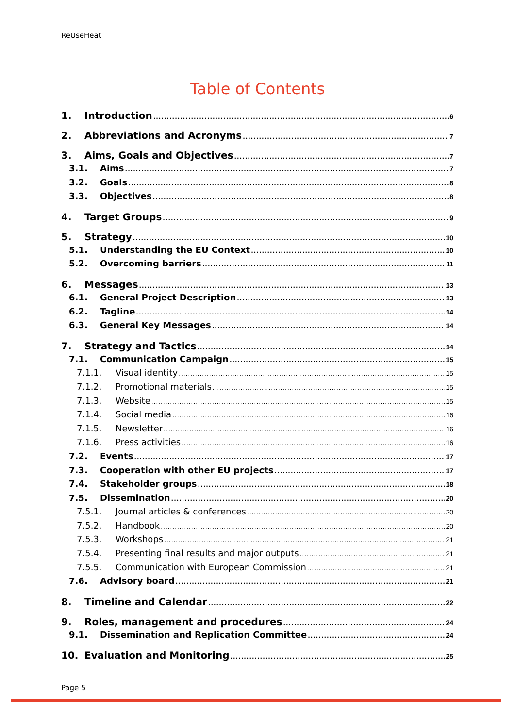ReUseHeat
Table of Contents
1. Introduction 6
2. Abbreviations and Acronyms 7
3. Aims, Goals and Objectives 7
3.1. Aims 7
3.2. Goals 8
3.3. Objectives 8
4. Target Groups 9
5. Strategy 10
5.1. Understanding the EU Context 10
5.2. Overcoming barriers 11
6. Messages 13
6.1. General Project Description 13
6.2. Tagline 14
6.3. General Key Messages 14
7. Strategy and Tactics 14
7.1. Communication Campaign 15
7.1.1. Visual identity 15
7.1.2. Promotional materials 15
7.1.3. Website 15
7.1.4. Social media 16
7.1.5. Newsletter 16
7.1.6. Press activities 16
7.2. Events 17
7.3. Cooperation with other EU projects 17
7.4. Stakeholder groups 18
7.5. Dissemination 20
7.5.1. Journal articles & conferences 20
7.5.2. Handbook 20
7.5.3. Workshops 21
7.5.4. Presenting final results and major outputs 21
7.5.5. Communication with European Commission 21
7.6. Advisory board 21
8. Timeline and Calendar 22
9. Roles, management and procedures 24
9.1. Dissemination and Replication Committee 24
10. Evaluation and Monitoring 25
Page 5